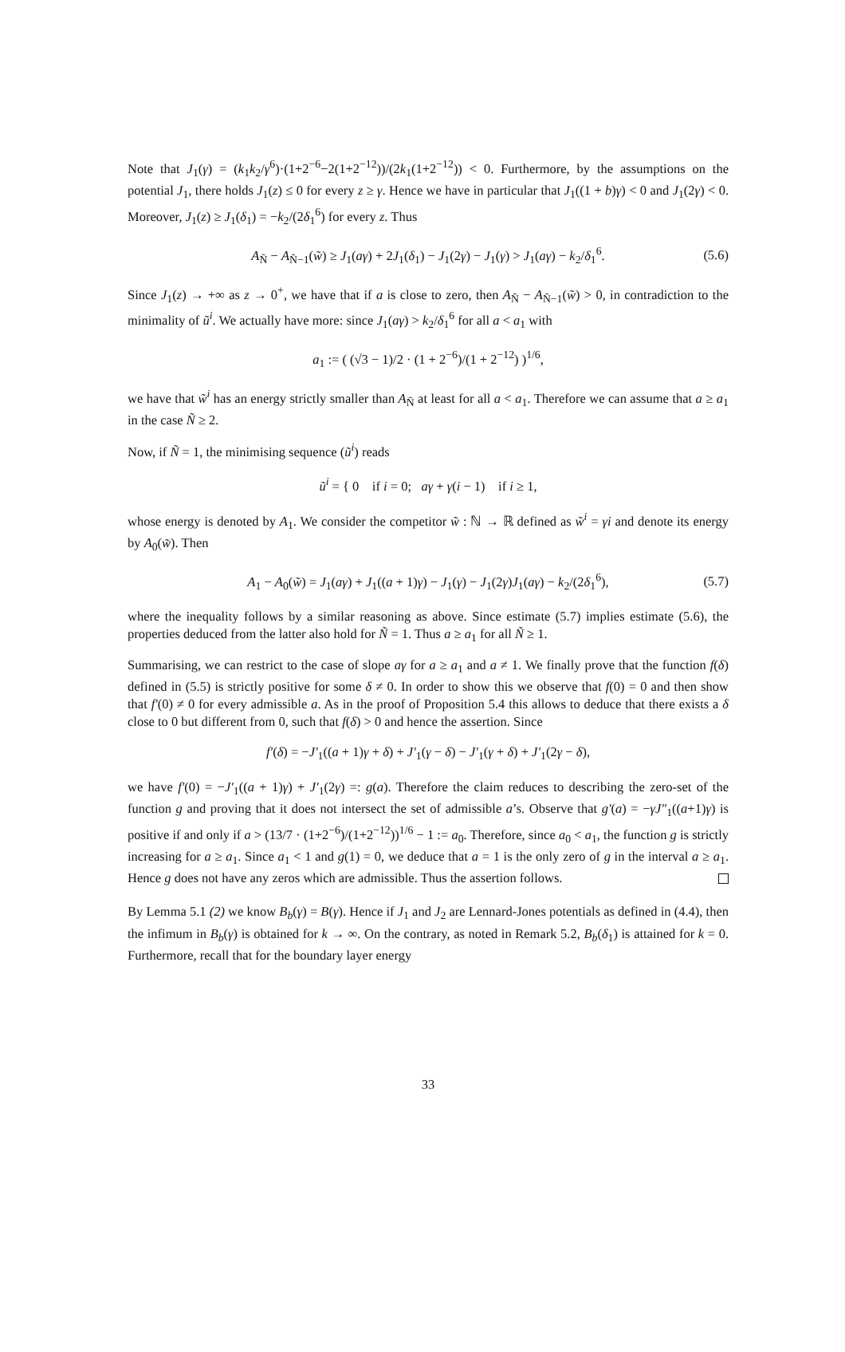Note that J<sub>1</sub>(γ) = (k<sub>1</sub>k<sub>2</sub>/γ<sup>6</sup>)·(1+2<sup>−6</sup>−2(1+2<sup>−12</sup>))/(2k<sub>1</sub>(1+2<sup>−12</sup>)) < 0. Furthermore, by the assumptions on the potential J<sub>1</sub>, there holds J<sub>1</sub>(z) ≤ 0 for every z ≥ γ. Hence we have in particular that J<sub>1</sub>((1 + b)γ) < 0 and J<sub>1</sub>(2γ) < 0. Moreover, J<sub>1</sub>(z) ≥ J<sub>1</sub>(δ<sub>1</sub>) = −k<sub>2</sub>/(2δ<sub>1</sub><sup>6</sup>) for every z. Thus
A<sub>Ñ</sub> − A<sub>Ñ−1</sub>(w̃) ≥ J<sub>1</sub>(aγ) + 2J<sub>1</sub>(δ<sub>1</sub>) − J<sub>1</sub>(2γ) − J<sub>1</sub>(γ) > J<sub>1</sub>(aγ) − k<sub>2</sub>/δ<sub>1</sub><sup>6</sup>. (5.6)
Since J<sub>1</sub>(z) → +∞ as z → 0<sup>+</sup>, we have that if a is close to zero, then A<sub>Ñ</sub> − A<sub>Ñ−1</sub>(w̃) > 0, in contradiction to the minimality of ũ<sup>i</sup>. We actually have more: since J<sub>1</sub>(aγ) > k<sub>2</sub>/δ<sub>1</sub><sup>6</sup> for all a < a<sub>1</sub> with
a<sub>1</sub> := ( (√3 − 1)/2 · (1 + 2<sup>−6</sup>)/(1 + 2<sup>−12</sup>) )<sup>1/6</sup>,
we have that w̃<sup>i</sup> has an energy strictly smaller than A<sub>Ñ</sub> at least for all a < a<sub>1</sub>. Therefore we can assume that a ≥ a<sub>1</sub> in the case Ñ ≥ 2.
Now, if Ñ = 1, the minimising sequence (ũ<sup>i</sup>) reads
ũ<sup>i</sup> = { 0 if i = 0; aγ + γ(i − 1) if i ≥ 1,
whose energy is denoted by A<sub>1</sub>. We consider the competitor w̃ : ℕ → ℝ defined as w̃<sup>i</sup> = γi and denote its energy by A<sub>0</sub>(w̃). Then
A<sub>1</sub> − A<sub>0</sub>(w̃) = J<sub>1</sub>(aγ) + J<sub>1</sub>((a + 1)γ) − J<sub>1</sub>(γ) − J<sub>1</sub>(2γ)J<sub>1</sub>(aγ) − k<sub>2</sub>/(2δ<sub>1</sub><sup>6</sup>), (5.7)
where the inequality follows by a similar reasoning as above. Since estimate (5.7) implies estimate (5.6), the properties deduced from the latter also hold for Ñ = 1. Thus a ≥ a<sub>1</sub> for all Ñ ≥ 1.
Summarising, we can restrict to the case of slope aγ for a ≥ a<sub>1</sub> and a ≠ 1. We finally prove that the function f(δ) defined in (5.5) is strictly positive for some δ ≠ 0. In order to show this we observe that f(0) = 0 and then show that f′(0) ≠ 0 for every admissible a. As in the proof of Proposition 5.4 this allows to deduce that there exists a δ close to 0 but different from 0, such that f(δ) > 0 and hence the assertion. Since
f′(δ) = −J′<sub>1</sub>((a + 1)γ + δ) + J′<sub>1</sub>(γ − δ) − J′<sub>1</sub>(γ + δ) + J′<sub>1</sub>(2γ − δ),
we have f′(0) = −J′<sub>1</sub>((a + 1)γ) + J′<sub>1</sub>(2γ) =: g(a). Therefore the claim reduces to describing the zero-set of the function g and proving that it does not intersect the set of admissible a’s. Observe that g′(a) = −γJ″<sub>1</sub>((a+1)γ) is positive if and only if a > (13/7 · (1+2<sup>−6</sup>)/(1+2<sup>−12</sup>))<sup>1/6</sup> − 1 := a<sub>0</sub>. Therefore, since a<sub>0</sub> < a<sub>1</sub>, the function g is strictly increasing for a ≥ a<sub>1</sub>. Since a<sub>1</sub> < 1 and g(1) = 0, we deduce that a = 1 is the only zero of g in the interval a ≥ a<sub>1</sub>. Hence g does not have any zeros which are admissible. Thus the assertion follows.
By Lemma 5.1 (2) we know B<sub>b</sub>(γ) = B(γ). Hence if J<sub>1</sub> and J<sub>2</sub> are Lennard-Jones potentials as defined in (4.4), then the infimum in B<sub>b</sub>(γ) is obtained for k → ∞. On the contrary, as noted in Remark 5.2, B<sub>b</sub>(δ<sub>1</sub>) is attained for k = 0. Furthermore, recall that for the boundary layer energy
33